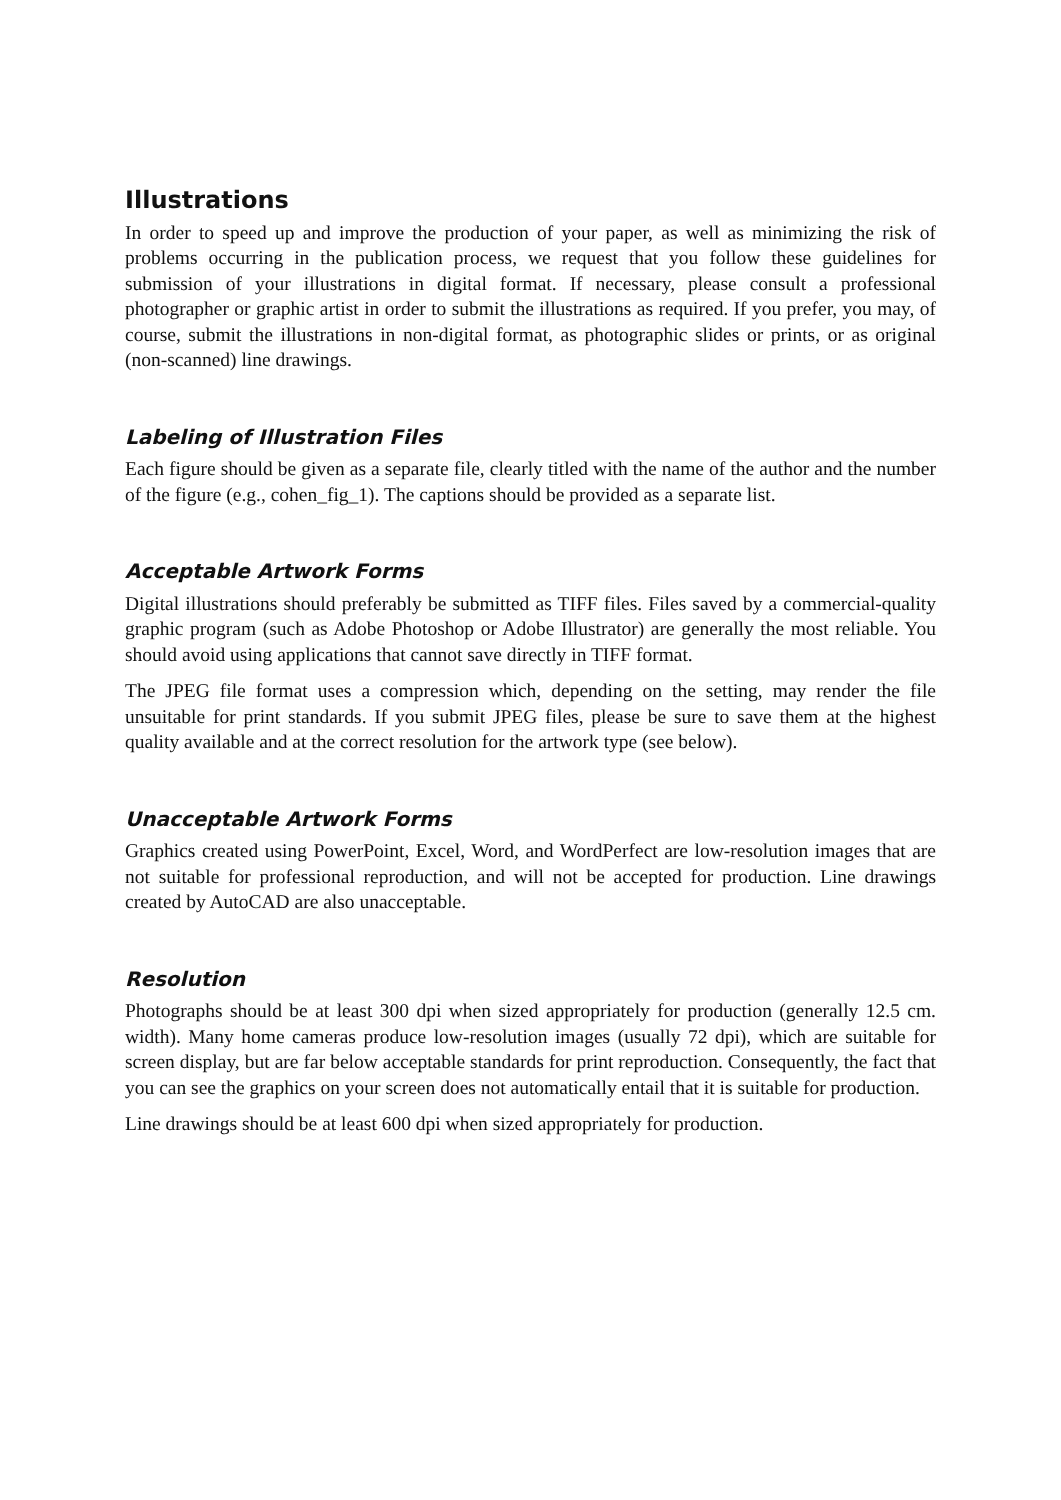Illustrations
In order to speed up and improve the production of your paper, as well as minimizing the risk of problems occurring in the publication process, we request that you follow these guidelines for submission of your illustrations in digital format. If necessary, please consult a professional photographer or graphic artist in order to submit the illustrations as required. If you prefer, you may, of course, submit the illustrations in non-digital format, as photographic slides or prints, or as original (non-scanned) line drawings.
Labeling of Illustration Files
Each figure should be given as a separate file, clearly titled with the name of the author and the number of the figure (e.g., cohen_fig_1). The captions should be provided as a separate list.
Acceptable Artwork Forms
Digital illustrations should preferably be submitted as TIFF files. Files saved by a commercial-quality graphic program (such as Adobe Photoshop or Adobe Illustrator) are generally the most reliable. You should avoid using applications that cannot save directly in TIFF format.
The JPEG file format uses a compression which, depending on the setting, may render the file unsuitable for print standards. If you submit JPEG files, please be sure to save them at the highest quality available and at the correct resolution for the artwork type (see below).
Unacceptable Artwork Forms
Graphics created using PowerPoint, Excel, Word, and WordPerfect are low-resolution images that are not suitable for professional reproduction, and will not be accepted for production. Line drawings created by AutoCAD are also unacceptable.
Resolution
Photographs should be at least 300 dpi when sized appropriately for production (generally 12.5 cm. width). Many home cameras produce low-resolution images (usually 72 dpi), which are suitable for screen display, but are far below acceptable standards for print reproduction. Consequently, the fact that you can see the graphics on your screen does not automatically entail that it is suitable for production.
Line drawings should be at least 600 dpi when sized appropriately for production.